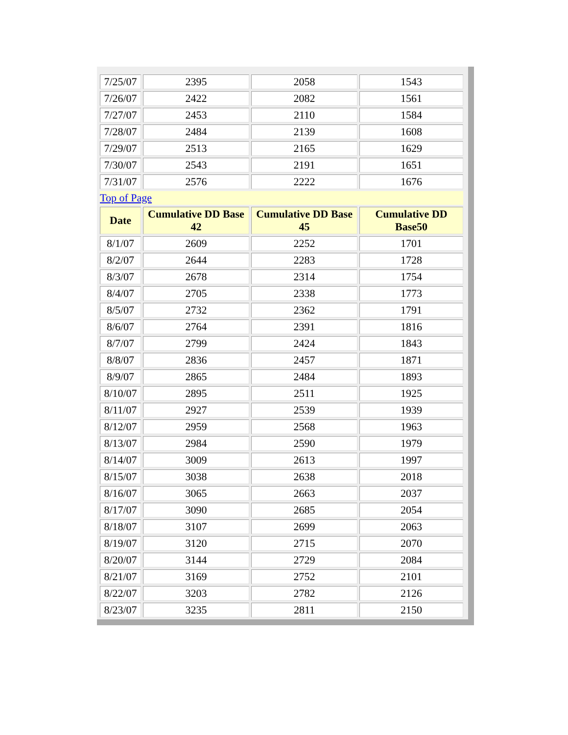| 7/25/07 | 2395 | 2058 | 1543 |
| 7/26/07 | 2422 | 2082 | 1561 |
| 7/27/07 | 2453 | 2110 | 1584 |
| 7/28/07 | 2484 | 2139 | 1608 |
| 7/29/07 | 2513 | 2165 | 1629 |
| 7/30/07 | 2543 | 2191 | 1651 |
| 7/31/07 | 2576 | 2222 | 1676 |
| Top of Page | | | |
| Date | Cumulative DD Base 42 | Cumulative DD Base 45 | Cumulative DD Base50 |
| 8/1/07 | 2609 | 2252 | 1701 |
| 8/2/07 | 2644 | 2283 | 1728 |
| 8/3/07 | 2678 | 2314 | 1754 |
| 8/4/07 | 2705 | 2338 | 1773 |
| 8/5/07 | 2732 | 2362 | 1791 |
| 8/6/07 | 2764 | 2391 | 1816 |
| 8/7/07 | 2799 | 2424 | 1843 |
| 8/8/07 | 2836 | 2457 | 1871 |
| 8/9/07 | 2865 | 2484 | 1893 |
| 8/10/07 | 2895 | 2511 | 1925 |
| 8/11/07 | 2927 | 2539 | 1939 |
| 8/12/07 | 2959 | 2568 | 1963 |
| 8/13/07 | 2984 | 2590 | 1979 |
| 8/14/07 | 3009 | 2613 | 1997 |
| 8/15/07 | 3038 | 2638 | 2018 |
| 8/16/07 | 3065 | 2663 | 2037 |
| 8/17/07 | 3090 | 2685 | 2054 |
| 8/18/07 | 3107 | 2699 | 2063 |
| 8/19/07 | 3120 | 2715 | 2070 |
| 8/20/07 | 3144 | 2729 | 2084 |
| 8/21/07 | 3169 | 2752 | 2101 |
| 8/22/07 | 3203 | 2782 | 2126 |
| 8/23/07 | 3235 | 2811 | 2150 |